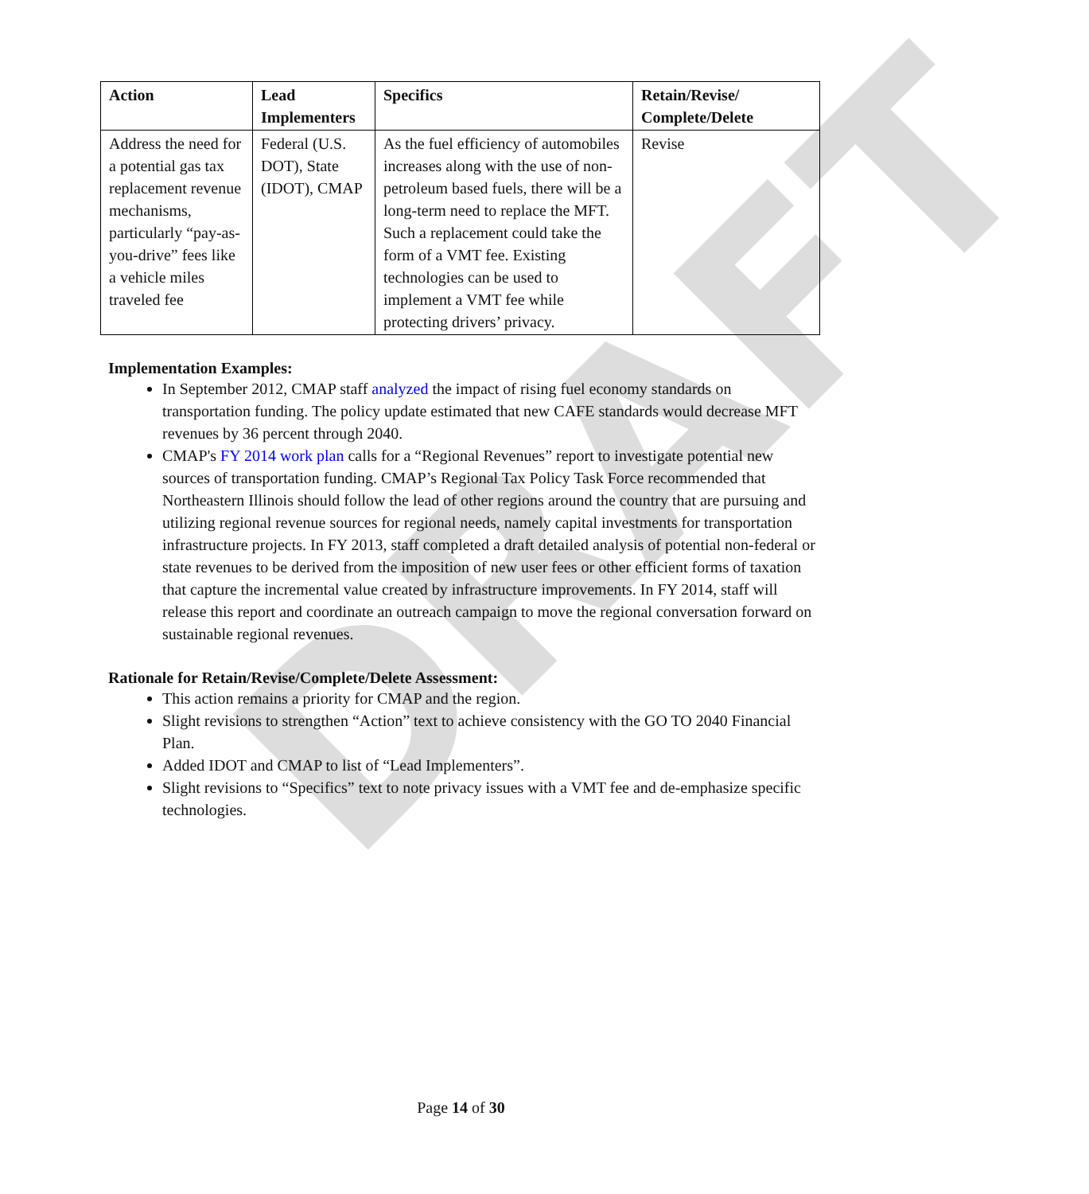DRAFT
| Action | Lead Implementers | Specifics | Retain/Revise/ Complete/Delete |
| --- | --- | --- | --- |
| Address the need for a potential gas tax replacement revenue mechanisms, particularly “pay-as-you-drive” fees like a vehicle miles traveled fee | Federal (U.S. DOT), State (IDOT), CMAP | As the fuel efficiency of automobiles increases along with the use of non-petroleum based fuels, there will be a long-term need to replace the MFT. Such a replacement could take the form of a VMT fee. Existing technologies can be used to implement a VMT fee while protecting drivers’ privacy. | Revise |
Implementation Examples:
In September 2012, CMAP staff analyzed the impact of rising fuel economy standards on transportation funding. The policy update estimated that new CAFE standards would decrease MFT revenues by 36 percent through 2040.
CMAP's FY 2014 work plan calls for a “Regional Revenues” report to investigate potential new sources of transportation funding. CMAP’s Regional Tax Policy Task Force recommended that Northeastern Illinois should follow the lead of other regions around the country that are pursuing and utilizing regional revenue sources for regional needs, namely capital investments for transportation infrastructure projects. In FY 2013, staff completed a draft detailed analysis of potential non-federal or state revenues to be derived from the imposition of new user fees or other efficient forms of taxation that capture the incremental value created by infrastructure improvements. In FY 2014, staff will release this report and coordinate an outreach campaign to move the regional conversation forward on sustainable regional revenues.
Rationale for Retain/Revise/Complete/Delete Assessment:
This action remains a priority for CMAP and the region.
Slight revisions to strengthen “Action” text to achieve consistency with the GO TO 2040 Financial Plan.
Added IDOT and CMAP to list of “Lead Implementers”.
Slight revisions to “Specifics” text to note privacy issues with a VMT fee and de-emphasize specific technologies.
Page 14 of 30